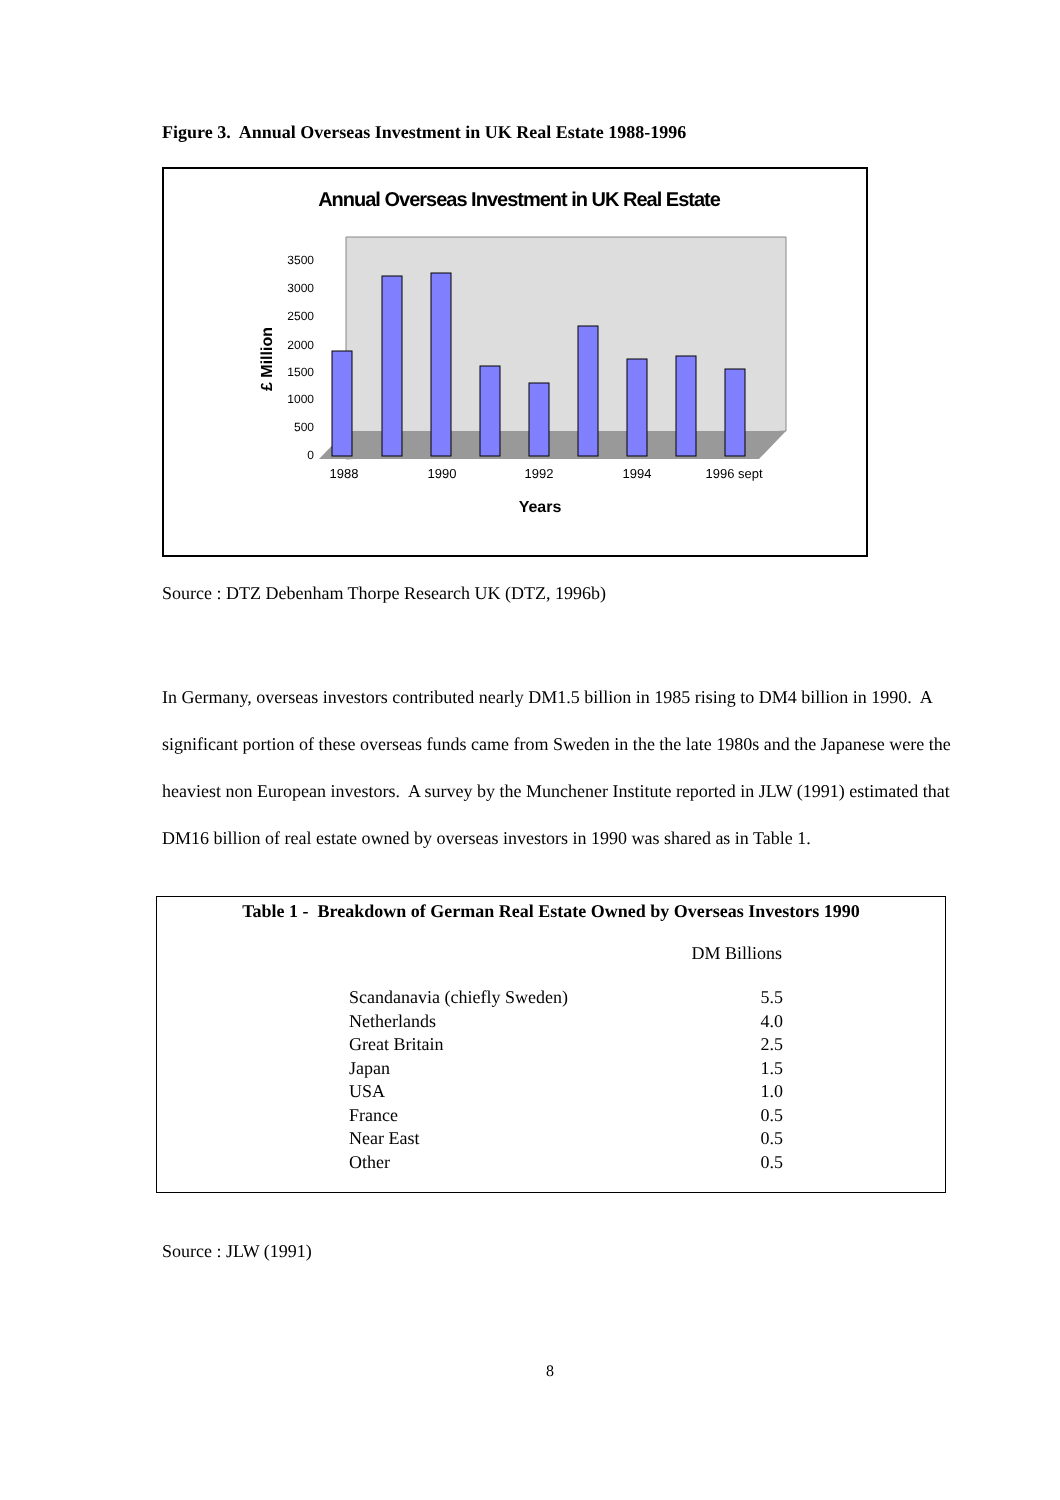Figure 3. Annual Overseas Investment in UK Real Estate 1988-1996
Annual Overseas Investment in UK Real Estate
3500
3000
2500
2000
1500
1000
500
0
1988
1990
1992
1994
1996 sept
Years
£ Million
Source : DTZ Debenham Thorpe Research UK (DTZ, 1996b)
In Germany, overseas investors contributed nearly DM1.5 billion in 1985 rising to DM4 billion in 1990. A significant portion of these overseas funds came from Sweden in the the late 1980s and the Japanese were the heaviest non European investors. A survey by the Munchener Institute reported in JLW (1991) estimated that DM16 billion of real estate owned by overseas investors in 1990 was shared as in Table 1.
Table 1 - Breakdown of German Real Estate Owned by Overseas Investors 1990
| | DM Billions |
| --- | --- |
| Scandanavia (chiefly Sweden) | 5.5 |
| Netherlands | 4.0 |
| Great Britain | 2.5 |
| Japan | 1.5 |
| USA | 1.0 |
| France | 0.5 |
| Near East | 0.5 |
| Other | 0.5 |
Source : JLW (1991)
8